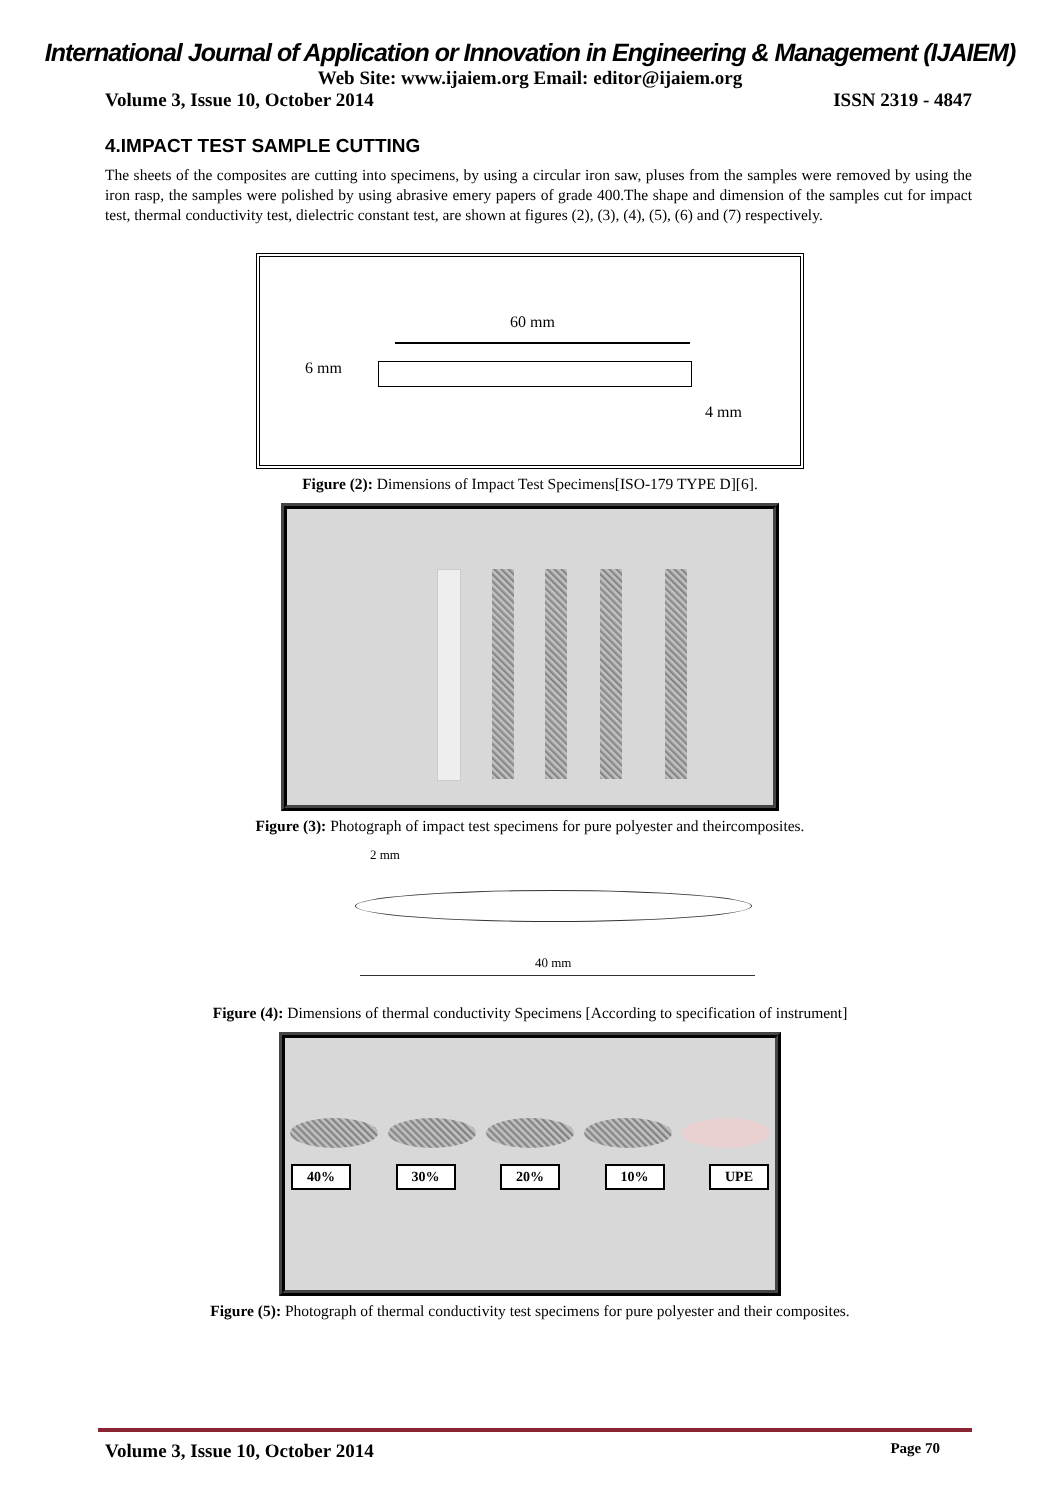International Journal of Application or Innovation in Engineering & Management (IJAIEM)
Web Site: www.ijaiem.org Email: editor@ijaiem.org
Volume 3, Issue 10, October 2014 ISSN 2319 - 4847
4.IMPACT TEST SAMPLE CUTTING
The sheets of the composites are cutting into specimens, by using a circular iron saw, pluses from the samples were removed by using the iron rasp, the samples were polished by using abrasive emery papers of grade 400.The shape and dimension of the samples cut for impact test, thermal conductivity test, dielectric constant test, are shown at figures (2), (3), (4), (5), (6) and (7) respectively.
60 mm
6 mm
4 mm
Figure (2): Dimensions of Impact Test Specimens[ISO-179 TYPE D][6].
Figure (3): Photograph of impact test specimens for pure polyester and theircomposites.
2 mm
40 mm
Figure (4): Dimensions of thermal conductivity Specimens [According to specification of instrument]
40% 30% 20% 10% UPE
Figure (5): Photograph of thermal conductivity test specimens for pure polyester and their composites.
Volume 3, Issue 10, October 2014 Page 70